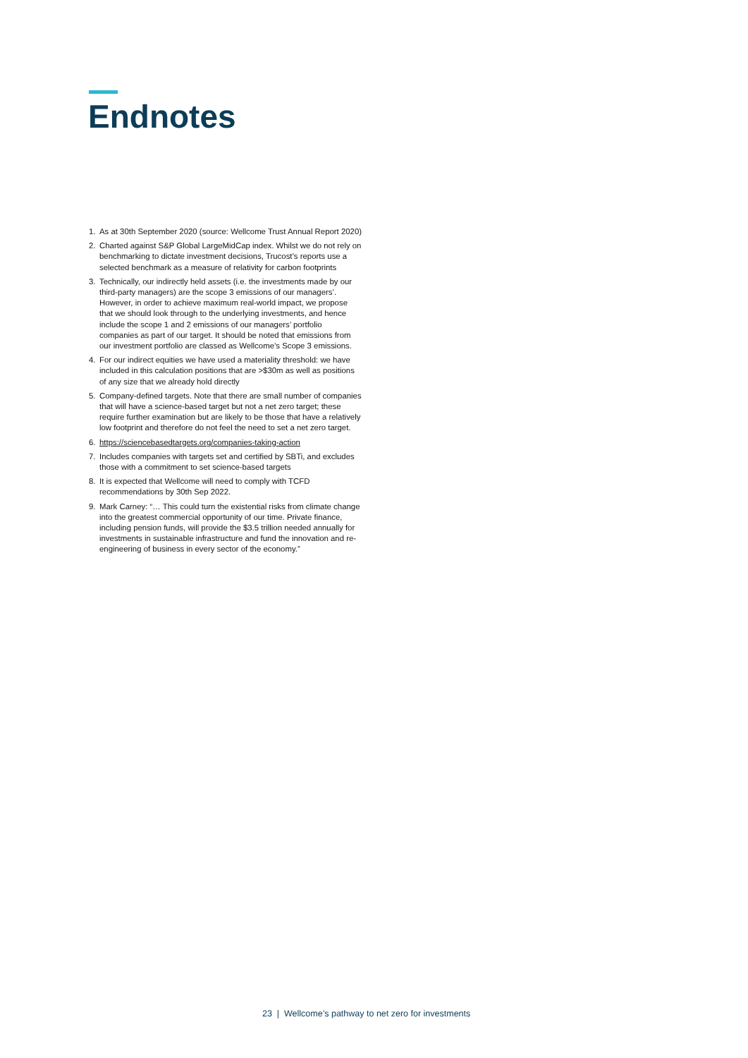Endnotes
1. As at 30th September 2020 (source: Wellcome Trust Annual Report 2020)
2. Charted against S&P Global LargeMidCap index. Whilst we do not rely on benchmarking to dictate investment decisions, Trucost’s reports use a selected benchmark as a measure of relativity for carbon footprints
3. Technically, our indirectly held assets (i.e. the investments made by our third-party managers) are the scope 3 emissions of our managers’. However, in order to achieve maximum real-world impact, we propose that we should look through to the underlying investments, and hence include the scope 1 and 2 emissions of our managers’ portfolio companies as part of our target. It should be noted that emissions from our investment portfolio are classed as Wellcome’s Scope 3 emissions.
4. For our indirect equities we have used a materiality threshold: we have included in this calculation positions that are >$30m as well as positions of any size that we already hold directly
5. Company-defined targets. Note that there are small number of companies that will have a science-based target but not a net zero target; these require further examination but are likely to be those that have a relatively low footprint and therefore do not feel the need to set a net zero target.
6. https://sciencebasedtargets.org/companies-taking-action
7. Includes companies with targets set and certified by SBTi, and excludes those with a commitment to set science-based targets
8. It is expected that Wellcome will need to comply with TCFD recommendations by 30th Sep 2022.
9. Mark Carney: “… This could turn the existential risks from climate change into the greatest commercial opportunity of our time. Private finance, including pension funds, will provide the $3.5 trillion needed annually for investments in sustainable infrastructure and fund the innovation and re-engineering of business in every sector of the economy.”
23 | Wellcome’s pathway to net zero for investments